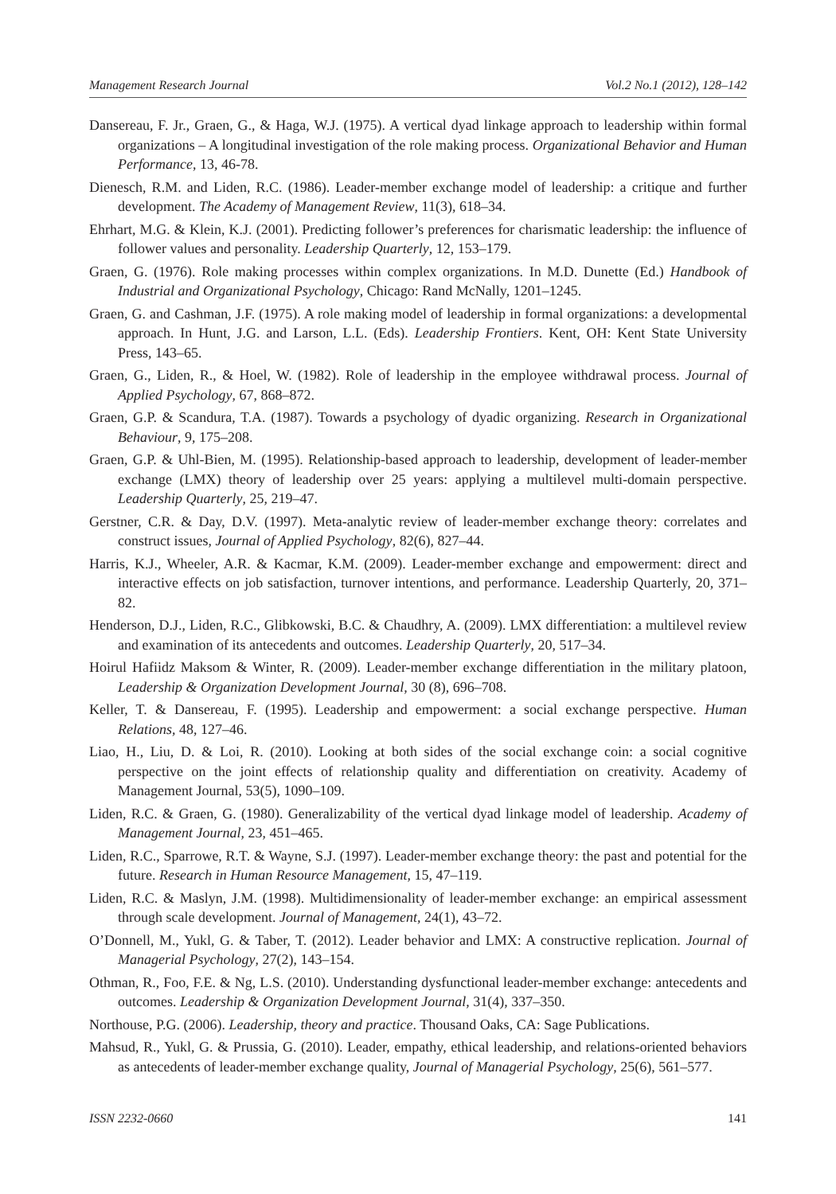Management Research Journal Vol.2 No.1 (2012), 128–142
Dansereau, F. Jr., Graen, G., & Haga, W.J. (1975). A vertical dyad linkage approach to leadership within formal organizations – A longitudinal investigation of the role making process. Organizational Behavior and Human Performance, 13, 46-78.
Dienesch, R.M. and Liden, R.C. (1986). Leader-member exchange model of leadership: a critique and further development. The Academy of Management Review, 11(3), 618–34.
Ehrhart, M.G. & Klein, K.J. (2001). Predicting follower’s preferences for charismatic leadership: the influence of follower values and personality. Leadership Quarterly, 12, 153–179.
Graen, G. (1976). Role making processes within complex organizations. In M.D. Dunette (Ed.) Handbook of Industrial and Organizational Psychology, Chicago: Rand McNally, 1201–1245.
Graen, G. and Cashman, J.F. (1975). A role making model of leadership in formal organizations: a developmental approach. In Hunt, J.G. and Larson, L.L. (Eds). Leadership Frontiers. Kent, OH: Kent State University Press, 143–65.
Graen, G., Liden, R., & Hoel, W. (1982). Role of leadership in the employee withdrawal process. Journal of Applied Psychology, 67, 868–872.
Graen, G.P. & Scandura, T.A. (1987). Towards a psychology of dyadic organizing. Research in Organizational Behaviour, 9, 175–208.
Graen, G.P. & Uhl-Bien, M. (1995). Relationship-based approach to leadership, development of leader-member exchange (LMX) theory of leadership over 25 years: applying a multilevel multi-domain perspective. Leadership Quarterly, 25, 219–47.
Gerstner, C.R. & Day, D.V. (1997). Meta-analytic review of leader-member exchange theory: correlates and construct issues, Journal of Applied Psychology, 82(6), 827–44.
Harris, K.J., Wheeler, A.R. & Kacmar, K.M. (2009). Leader-member exchange and empowerment: direct and interactive effects on job satisfaction, turnover intentions, and performance. Leadership Quarterly, 20, 371–82.
Henderson, D.J., Liden, R.C., Glibkowski, B.C. & Chaudhry, A. (2009). LMX differentiation: a multilevel review and examination of its antecedents and outcomes. Leadership Quarterly, 20, 517–34.
Hoirul Hafiidz Maksom & Winter, R. (2009). Leader-member exchange differentiation in the military platoon, Leadership & Organization Development Journal, 30 (8), 696–708.
Keller, T. & Dansereau, F. (1995). Leadership and empowerment: a social exchange perspective. Human Relations, 48, 127–46.
Liao, H., Liu, D. & Loi, R. (2010). Looking at both sides of the social exchange coin: a social cognitive perspective on the joint effects of relationship quality and differentiation on creativity. Academy of Management Journal, 53(5), 1090–109.
Liden, R.C. & Graen, G. (1980). Generalizability of the vertical dyad linkage model of leadership. Academy of Management Journal, 23, 451–465.
Liden, R.C., Sparrowe, R.T. & Wayne, S.J. (1997). Leader-member exchange theory: the past and potential for the future. Research in Human Resource Management, 15, 47–119.
Liden, R.C. & Maslyn, J.M. (1998). Multidimensionality of leader-member exchange: an empirical assessment through scale development. Journal of Management, 24(1), 43–72.
O’Donnell, M., Yukl, G. & Taber, T. (2012). Leader behavior and LMX: A constructive replication. Journal of Managerial Psychology, 27(2), 143–154.
Othman, R., Foo, F.E. & Ng, L.S. (2010). Understanding dysfunctional leader-member exchange: antecedents and outcomes. Leadership & Organization Development Journal, 31(4), 337–350.
Northouse, P.G. (2006). Leadership, theory and practice. Thousand Oaks, CA: Sage Publications.
Mahsud, R., Yukl, G. & Prussia, G. (2010). Leader, empathy, ethical leadership, and relations-oriented behaviors as antecedents of leader-member exchange quality, Journal of Managerial Psychology, 25(6), 561–577.
ISSN 2232-0660 141